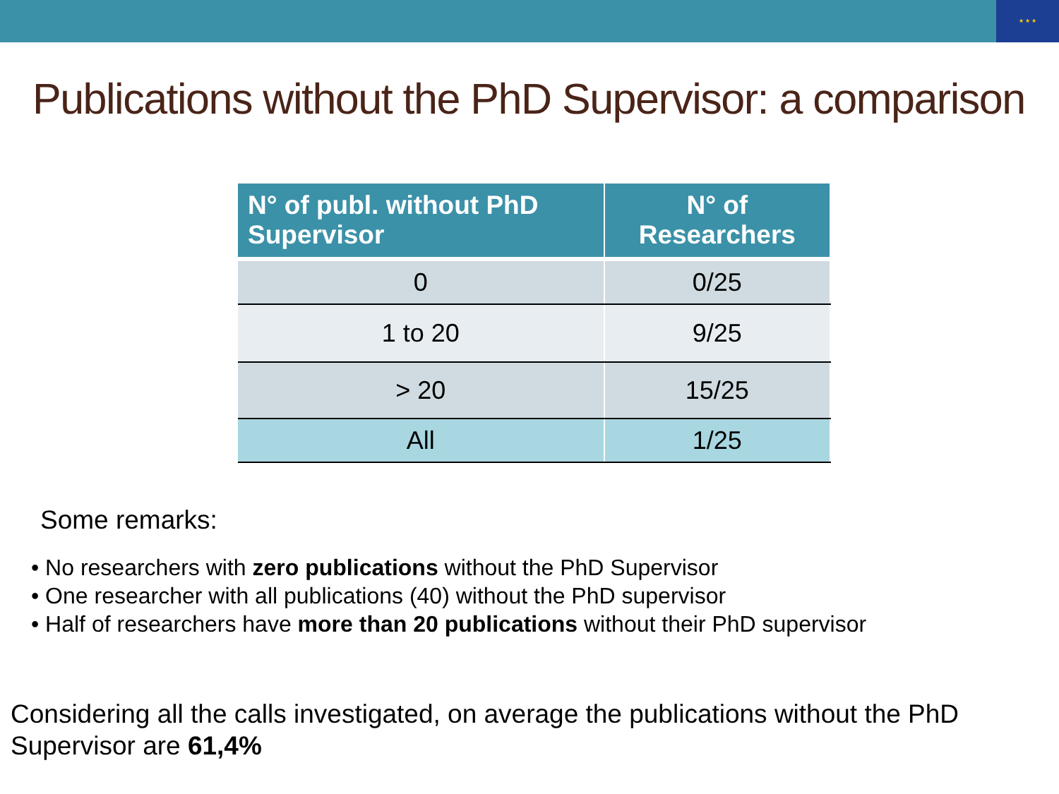★ ★ ★
Publications without the PhD Supervisor: a comparison
| N° of publ. without PhD Supervisor | N° of Researchers |
| --- | --- |
| 0 | 0/25 |
| 1 to 20 | 9/25 |
| > 20 | 15/25 |
| All | 1/25 |
Some remarks:
• No researchers with zero publications without the PhD Supervisor
• One researcher with all publications (40) without the PhD supervisor
• Half of researchers have more than 20 publications without their PhD supervisor
Considering all the calls investigated, on average the publications without the PhD Supervisor are 61,4%